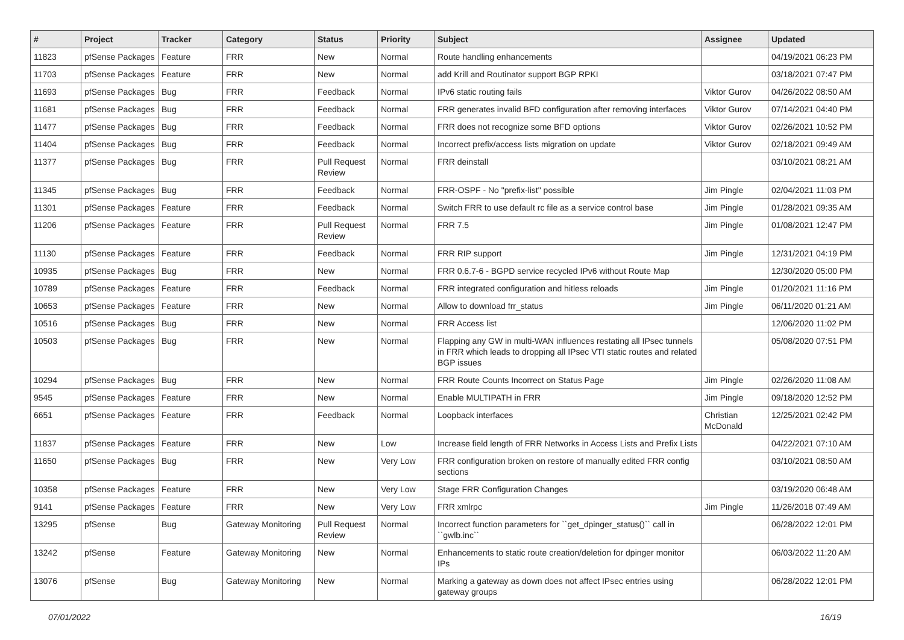| # | Project | Tracker | Category | Status | Priority | Subject | Assignee | Updated |
| --- | --- | --- | --- | --- | --- | --- | --- | --- |
| 11823 | pfSense Packages | Feature | FRR | New | Normal | Route handling enhancements | | 04/19/2021 06:23 PM |
| 11703 | pfSense Packages | Feature | FRR | New | Normal | add Krill and Routinator support BGP RPKI | | 03/18/2021 07:47 PM |
| 11693 | pfSense Packages | Bug | FRR | Feedback | Normal | IPv6 static routing fails | Viktor Gurov | 04/26/2022 08:50 AM |
| 11681 | pfSense Packages | Bug | FRR | Feedback | Normal | FRR generates invalid BFD configuration after removing interfaces | Viktor Gurov | 07/14/2021 04:40 PM |
| 11477 | pfSense Packages | Bug | FRR | Feedback | Normal | FRR does not recognize some BFD options | Viktor Gurov | 02/26/2021 10:52 PM |
| 11404 | pfSense Packages | Bug | FRR | Feedback | Normal | Incorrect prefix/access lists migration on update | Viktor Gurov | 02/18/2021 09:49 AM |
| 11377 | pfSense Packages | Bug | FRR | Pull Request Review | Normal | FRR deinstall | | 03/10/2021 08:21 AM |
| 11345 | pfSense Packages | Bug | FRR | Feedback | Normal | FRR-OSPF - No "prefix-list" possible | Jim Pingle | 02/04/2021 11:03 PM |
| 11301 | pfSense Packages | Feature | FRR | Feedback | Normal | Switch FRR to use default rc file as a service control base | Jim Pingle | 01/28/2021 09:35 AM |
| 11206 | pfSense Packages | Feature | FRR | Pull Request Review | Normal | FRR 7.5 | Jim Pingle | 01/08/2021 12:47 PM |
| 11130 | pfSense Packages | Feature | FRR | Feedback | Normal | FRR RIP support | Jim Pingle | 12/31/2021 04:19 PM |
| 10935 | pfSense Packages | Bug | FRR | New | Normal | FRR 0.6.7-6 - BGPD service recycled IPv6 without Route Map | | 12/30/2020 05:00 PM |
| 10789 | pfSense Packages | Feature | FRR | Feedback | Normal | FRR integrated configuration and hitless reloads | Jim Pingle | 01/20/2021 11:16 PM |
| 10653 | pfSense Packages | Feature | FRR | New | Normal | Allow to download frr_status | Jim Pingle | 06/11/2020 01:21 AM |
| 10516 | pfSense Packages | Bug | FRR | New | Normal | FRR Access list | | 12/06/2020 11:02 PM |
| 10503 | pfSense Packages | Bug | FRR | New | Normal | Flapping any GW in multi-WAN influences restating all IPsec tunnels in FRR which leads to dropping all IPsec VTI static routes and related BGP issues | | 05/08/2020 07:51 PM |
| 10294 | pfSense Packages | Bug | FRR | New | Normal | FRR Route Counts Incorrect on Status Page | Jim Pingle | 02/26/2020 11:08 AM |
| 9545 | pfSense Packages | Feature | FRR | New | Normal | Enable MULTIPATH in FRR | Jim Pingle | 09/18/2020 12:52 PM |
| 6651 | pfSense Packages | Feature | FRR | Feedback | Normal | Loopback interfaces | Christian McDonald | 12/25/2021 02:42 PM |
| 11837 | pfSense Packages | Feature | FRR | New | Low | Increase field length of FRR Networks in Access Lists and Prefix Lists | | 04/22/2021 07:10 AM |
| 11650 | pfSense Packages | Bug | FRR | New | Very Low | FRR configuration broken on restore of manually edited FRR config sections | | 03/10/2021 08:50 AM |
| 10358 | pfSense Packages | Feature | FRR | New | Very Low | Stage FRR Configuration Changes | | 03/19/2020 06:48 AM |
| 9141 | pfSense Packages | Feature | FRR | New | Very Low | FRR xmlrpc | Jim Pingle | 11/26/2018 07:49 AM |
| 13295 | pfSense | Bug | Gateway Monitoring | Pull Request Review | Normal | Incorrect function parameters for ``get_dpinger_status()`` call in ``gwlb.inc`` | | 06/28/2022 12:01 PM |
| 13242 | pfSense | Feature | Gateway Monitoring | New | Normal | Enhancements to static route creation/deletion for dpinger monitor IPs | | 06/03/2022 11:20 AM |
| 13076 | pfSense | Bug | Gateway Monitoring | New | Normal | Marking a gateway as down does not affect IPsec entries using gateway groups | | 06/28/2022 12:01 PM |
07/01/2022 16/19